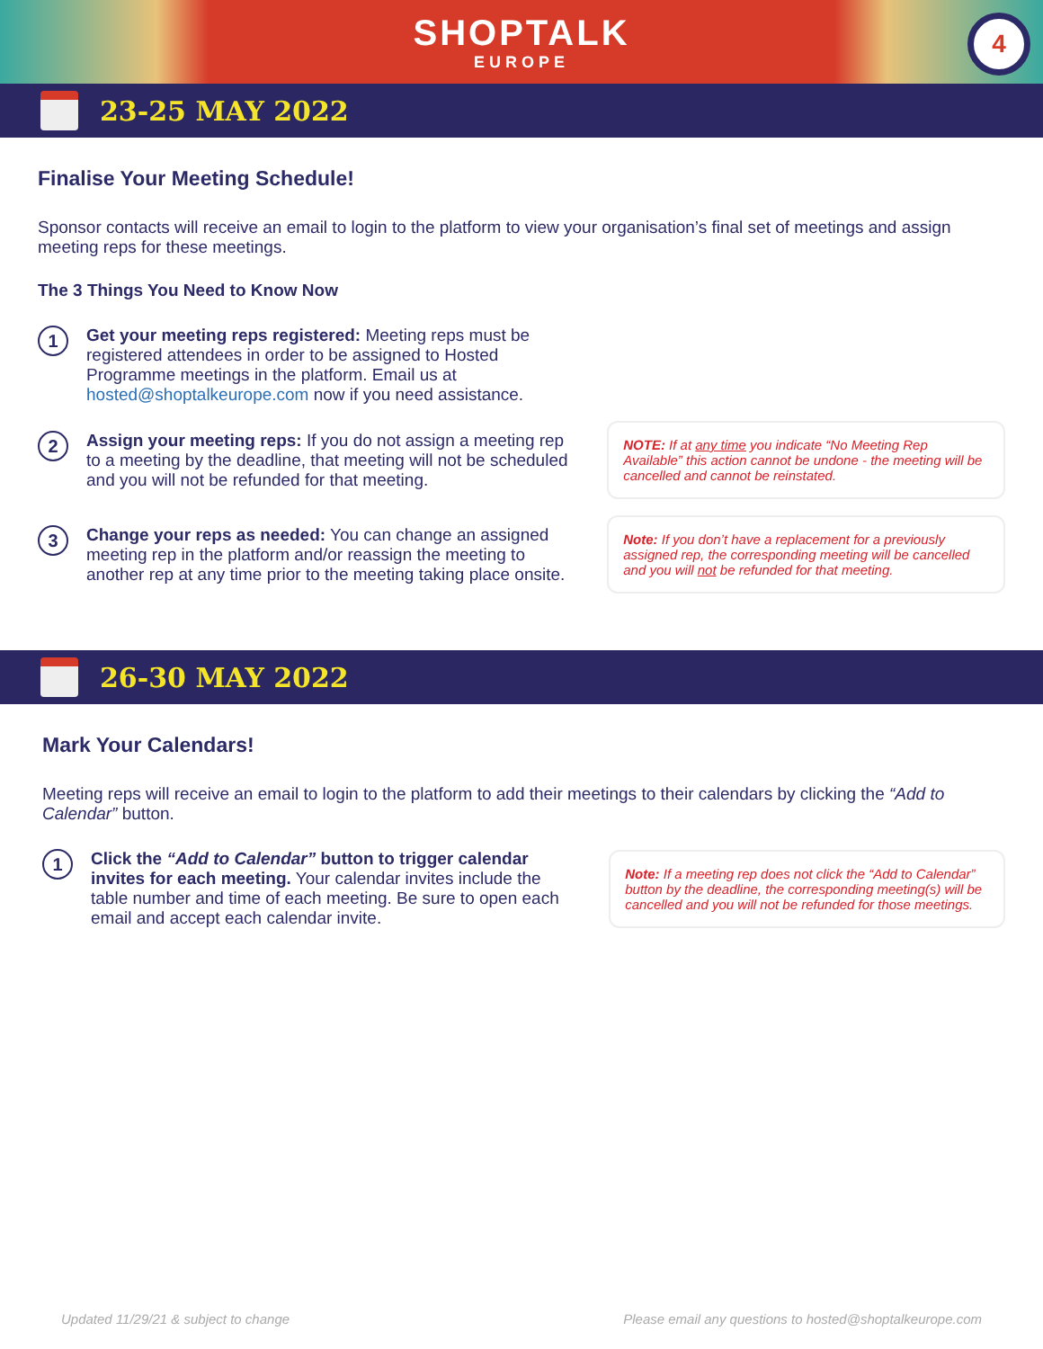SHOPTALK
EUROPE
4
23-25 MAY 2022
Finalise Your Meeting Schedule!
Sponsor contacts will receive an email to login to the platform to view your organisation’s final set of meetings and assign meeting reps for these meetings.
The 3 Things You Need to Know Now
1
Get your meeting reps registered: Meeting reps must be registered attendees in order to be assigned to Hosted Programme meetings in the platform. Email us at hosted@shoptalkeurope.com now if you need assistance.
2
Assign your meeting reps: If you do not assign a meeting rep to a meeting by the deadline, that meeting will not be scheduled and you will not be refunded for that meeting.
NOTE: If at any time you indicate “No Meeting Rep Available” this action cannot be undone - the meeting will be cancelled and cannot be reinstated.
3
Change your reps as needed: You can change an assigned meeting rep in the platform and/or reassign the meeting to another rep at any time prior to the meeting taking place onsite.
Note: If you don’t have a replacement for a previously assigned rep, the corresponding meeting will be cancelled and you will not be refunded for that meeting.
26-30 MAY 2022
Mark Your Calendars!
Meeting reps will receive an email to login to the platform to add their meetings to their calendars by clicking the “Add to Calendar” button.
1
Click the “Add to Calendar” button to trigger calendar invites for each meeting. Your calendar invites include the table number and time of each meeting. Be sure to open each email and accept each calendar invite.
Note: If a meeting rep does not click the “Add to Calendar” button by the deadline, the corresponding meeting(s) will be cancelled and you will not be refunded for those meetings.
Updated 11/29/21 & subject to change Please email any questions to hosted@shoptalkeurope.com